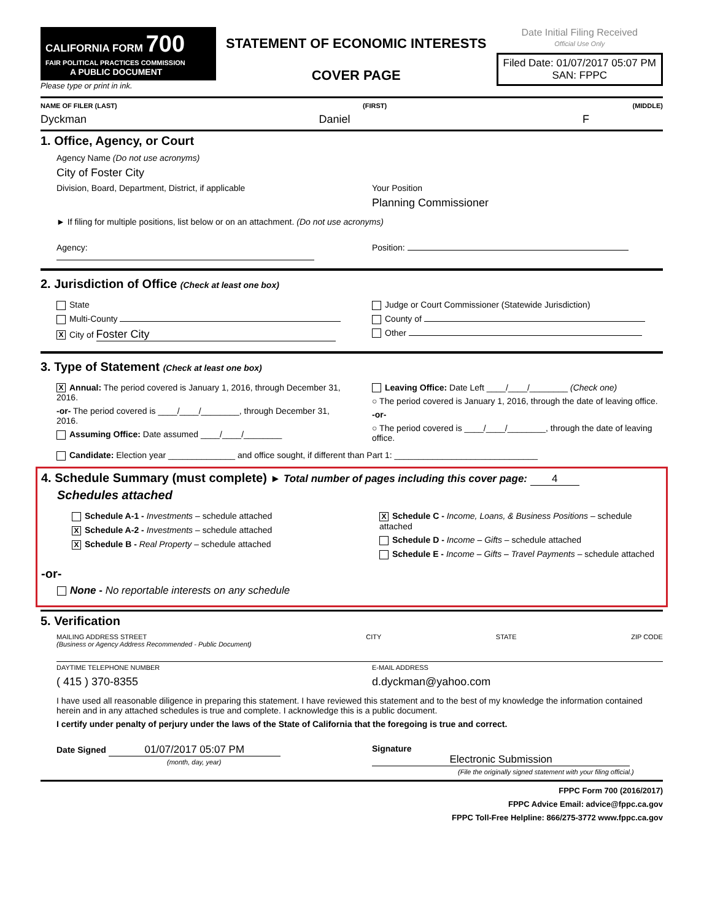CALIFORNIA FORM 700
FAIR POLITICAL PRACTICES COMMISSION
A PUBLIC DOCUMENT
Please type or print in ink.
STATEMENT OF ECONOMIC INTERESTS
COVER PAGE
Date Initial Filing Received
Official Use Only
Filed Date: 01/07/2017 05:07 PM
SAN: FPPC
NAME OF FILER (LAST) (FIRST) (MIDDLE)
Dyckman Daniel F
1. Office, Agency, or Court
Agency Name (Do not use acronyms)
City of Foster City
Division, Board, Department, District, if applicable
Your Position
Planning Commissioner
► If filing for multiple positions, list below or on an attachment. (Do not use acronyms)
Agency: Position:
2. Jurisdiction of Office (Check at least one box)
State
Multi-County
X City of Foster City
Judge or Court Commissioner (Statewide Jurisdiction)
County of
Other
3. Type of Statement (Check at least one box)
X Annual: The period covered is January 1, 2016, through December 31, 2016.
-or- The period covered is ____/____/________, through December 31, 2016.
Assuming Office: Date assumed ____/____/________
Leaving Office: Date Left ____/____/________ (Check one)
○ The period covered is January 1, 2016, through the date of leaving office.
-or-
○ The period covered is ____/____/________, through the date of leaving office.
Candidate: Election year ______________ and office sought, if different than Part 1: ______________________________
4. Schedule Summary (must complete) ► Total number of pages including this cover page: 4
Schedules attached
Schedule A-1 - Investments – schedule attached
X Schedule A-2 - Investments – schedule attached
X Schedule B - Real Property – schedule attached
X Schedule C - Income, Loans, & Business Positions – schedule attached
Schedule D - Income – Gifts – schedule attached
Schedule E - Income – Gifts – Travel Payments – schedule attached
-or-
None - No reportable interests on any schedule
5. Verification
MAILING ADDRESS STREET
(Business or Agency Address Recommended - Public Document) CITY STATE ZIP CODE
DAYTIME TELEPHONE NUMBER
( 415 ) 370-8355
E-MAIL ADDRESS
d.dyckman@yahoo.com
I have used all reasonable diligence in preparing this statement. I have reviewed this statement and to the best of my knowledge the information contained herein and in any attached schedules is true and complete. I acknowledge this is a public document.
I certify under penalty of perjury under the laws of the State of California that the foregoing is true and correct.
Date Signed 01/07/2017 05:07 PM
(month, day, year)
Signature Electronic Submission
(File the originally signed statement with your filing official.)
FPPC Form 700 (2016/2017)
FPPC Advice Email: advice@fppc.ca.gov
FPPC Toll-Free Helpline: 866/275-3772 www.fppc.ca.gov